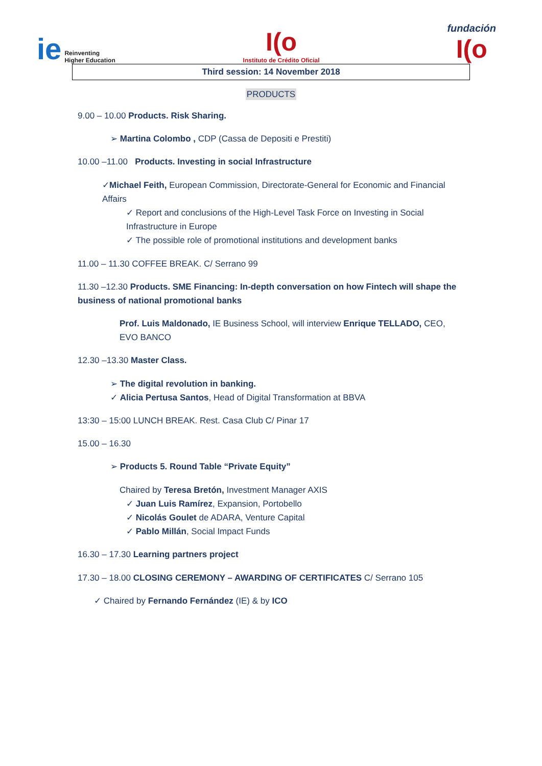ie Reinventing
Higher Education
I(o
Instituto de Crédito Oficial
fundación
I(o
Third session: 14 November 2018
PRODUCTS
9.00 – 10.00 Products. Risk Sharing.
➢ Martina Colombo , CDP (Cassa de Depositi e Prestiti)
10.00 –11.00 Products. Investing in social Infrastructure
✓Michael Feith, European Commission, Directorate-General for Economic and Financial Affairs
✓ Report and conclusions of the High-Level Task Force on Investing in Social Infrastructure in Europe
✓ The possible role of promotional institutions and development banks
11.00 – 11.30 COFFEE BREAK. C/ Serrano 99
11.30 –12.30 Products. SME Financing: In-depth conversation on how Fintech will shape the business of national promotional banks
Prof. Luis Maldonado, IE Business School, will interview Enrique TELLADO, CEO, EVO BANCO
12.30 –13.30 Master Class.
➢ The digital revolution in banking.
✓ Alicia Pertusa Santos, Head of Digital Transformation at BBVA
13:30 – 15:00 LUNCH BREAK. Rest. Casa Club C/ Pinar 17
15.00 – 16.30
➢ Products 5. Round Table “Private Equity”
Chaired by Teresa Bretón, Investment Manager AXIS
✓ Juan Luis Ramírez, Expansion, Portobello
✓ Nicolás Goulet de ADARA, Venture Capital
✓ Pablo Millán, Social Impact Funds
16.30 – 17.30 Learning partners project
17.30 – 18.00 CLOSING CEREMONY – AWARDING OF CERTIFICATES C/ Serrano 105
✓ Chaired by Fernando Fernández (IE) & by ICO